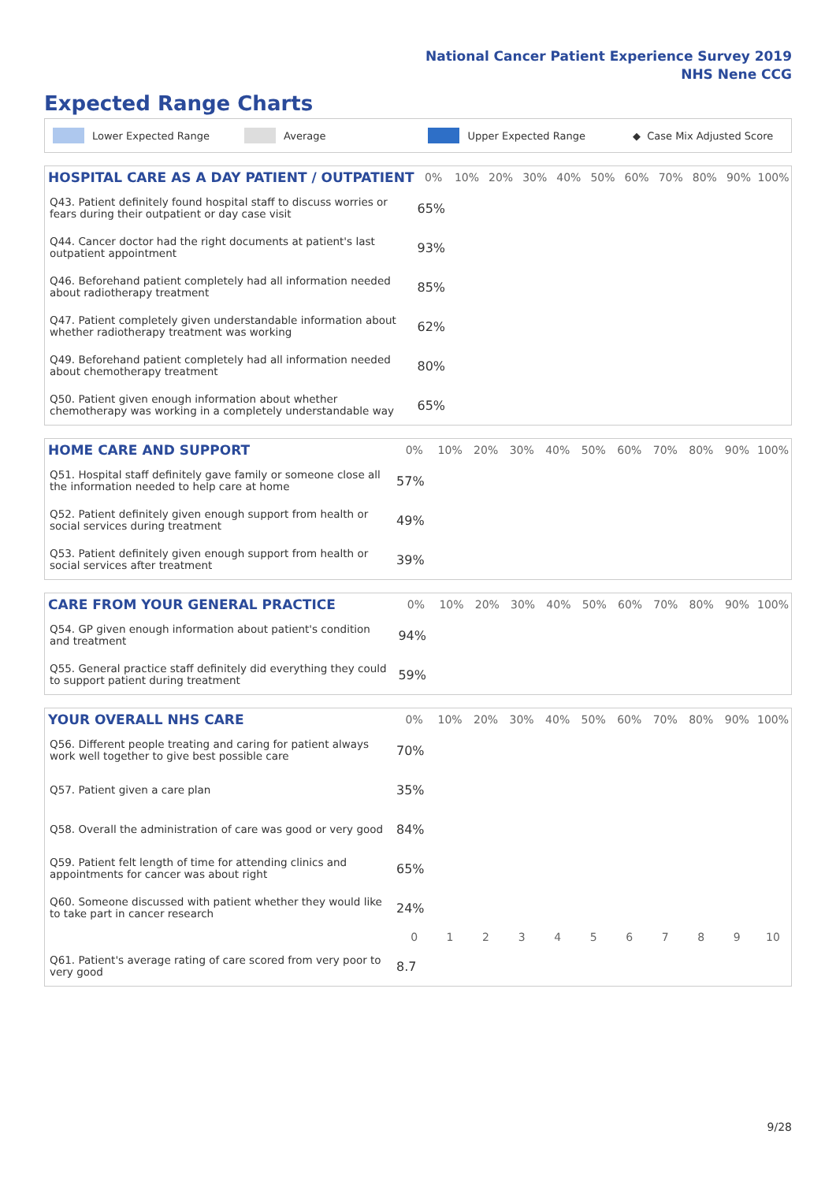National Cancer Patient Experience Survey 2019
NHS Nene CCG
Expected Range Charts
Lower Expected Range Average Upper Expected Range ◆ Case Mix Adjusted Score
| HOSPITAL CARE AS A DAY PATIENT / OUTPATIENT | 0% | 10% | 20% | 30% | 40% | 50% | 60% | 70% | 80% | 90% | 100% |
| --- | --- | --- | --- | --- | --- | --- | --- | --- | --- | --- | --- |
| Q43. Patient definitely found hospital staff to discuss worries or fears during their outpatient or day case visit | 65% | | | | | | | | | | |
| Q44. Cancer doctor had the right documents at patient's last outpatient appointment | 93% | | | | | | | | | | |
| Q46. Beforehand patient completely had all information needed about radiotherapy treatment | 85% | | | | | | | | | | |
| Q47. Patient completely given understandable information about whether radiotherapy treatment was working | 62% | | | | | | | | | | |
| Q49. Beforehand patient completely had all information needed about chemotherapy treatment | 80% | | | | | | | | | | |
| Q50. Patient given enough information about whether chemotherapy was working in a completely understandable way | 65% | | | | | | | | | | |
| HOME CARE AND SUPPORT | 0% | 10% | 20% | 30% | 40% | 50% | 60% | 70% | 80% | 90% | 100% |
| --- | --- | --- | --- | --- | --- | --- | --- | --- | --- | --- | --- |
| Q51. Hospital staff definitely gave family or someone close all the information needed to help care at home | 57% | | | | | | | | | | |
| Q52. Patient definitely given enough support from health or social services during treatment | 49% | | | | | | | | | | |
| Q53. Patient definitely given enough support from health or social services after treatment | 39% | | | | | | | | | | |
| CARE FROM YOUR GENERAL PRACTICE | 0% | 10% | 20% | 30% | 40% | 50% | 60% | 70% | 80% | 90% | 100% |
| --- | --- | --- | --- | --- | --- | --- | --- | --- | --- | --- | --- |
| Q54. GP given enough information about patient's condition and treatment | 94% | | | | | | | | | | |
| Q55. General practice staff definitely did everything they could to support patient during treatment | 59% | | | | | | | | | | |
| YOUR OVERALL NHS CARE | 0% | 10% | 20% | 30% | 40% | 50% | 60% | 70% | 80% | 90% | 100% |
| --- | --- | --- | --- | --- | --- | --- | --- | --- | --- | --- | --- |
| Q56. Different people treating and caring for patient always work well together to give best possible care | 70% | | | | | | | | | | |
| Q57. Patient given a care plan | 35% | | | | | | | | | | |
| Q58. Overall the administration of care was good or very good | 84% | | | | | | | | | | |
| Q59. Patient felt length of time for attending clinics and appointments for cancer was about right | 65% | | | | | | | | | | |
| Q60. Someone discussed with patient whether they would like to take part in cancer research | 24% | | | | | | | | | | |
| | 0 | 1 | 2 | 3 | 4 | 5 | 6 | 7 | 8 | 9 | 10 |
| Q61. Patient's average rating of care scored from very poor to very good | 8.7 | | | | | | | | | | |
9/28